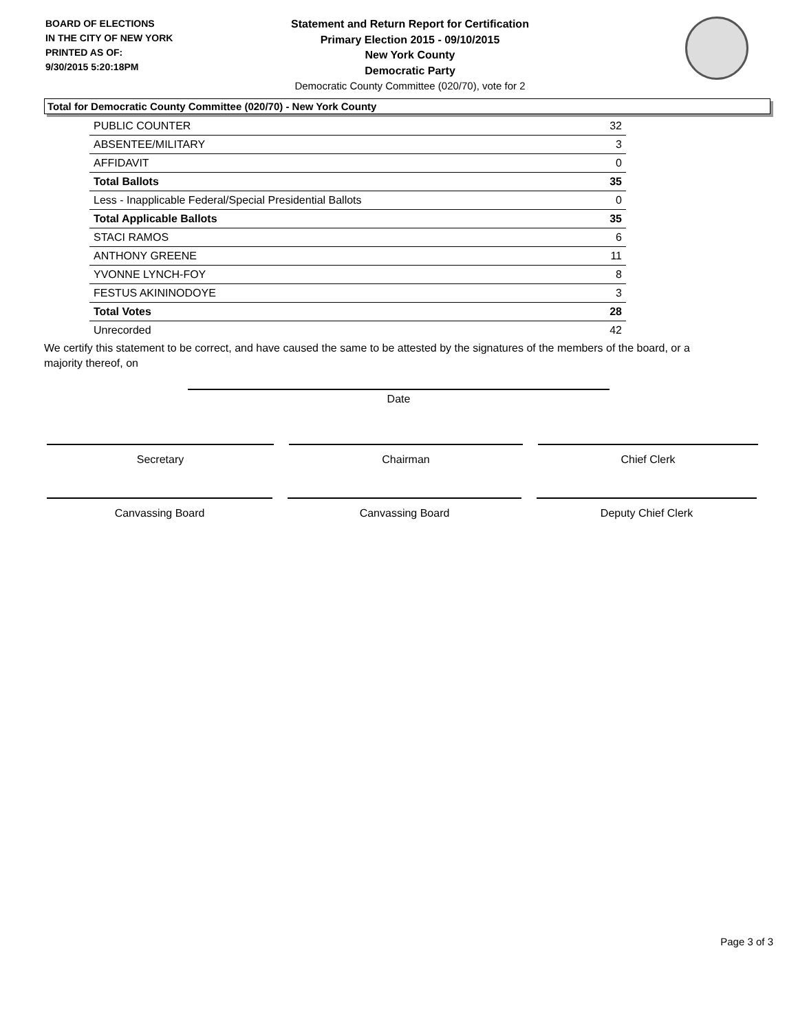BOARD OF ELECTIONS
IN THE CITY OF NEW YORK
PRINTED AS OF:
9/30/2015 5:20:18PM
Statement and Return Report for Certification
Primary Election 2015 - 09/10/2015
New York County
Democratic Party
Democratic County Committee (020/70), vote for 2
Total for Democratic County Committee (020/70) - New York County
| PUBLIC COUNTER | 32 |
| ABSENTEE/MILITARY | 3 |
| AFFIDAVIT | 0 |
| Total Ballots | 35 |
| Less - Inapplicable Federal/Special Presidential Ballots | 0 |
| Total Applicable Ballots | 35 |
| STACI RAMOS | 6 |
| ANTHONY GREENE | 11 |
| YVONNE LYNCH-FOY | 8 |
| FESTUS AKININODOYE | 3 |
| Total Votes | 28 |
| Unrecorded | 42 |
We certify this statement to be correct, and have caused the same to be attested by the signatures of the members of the board, or a majority thereof, on
Date
Secretary Chairman Chief Clerk
Canvassing Board Canvassing Board Deputy Chief Clerk
Page 3 of 3